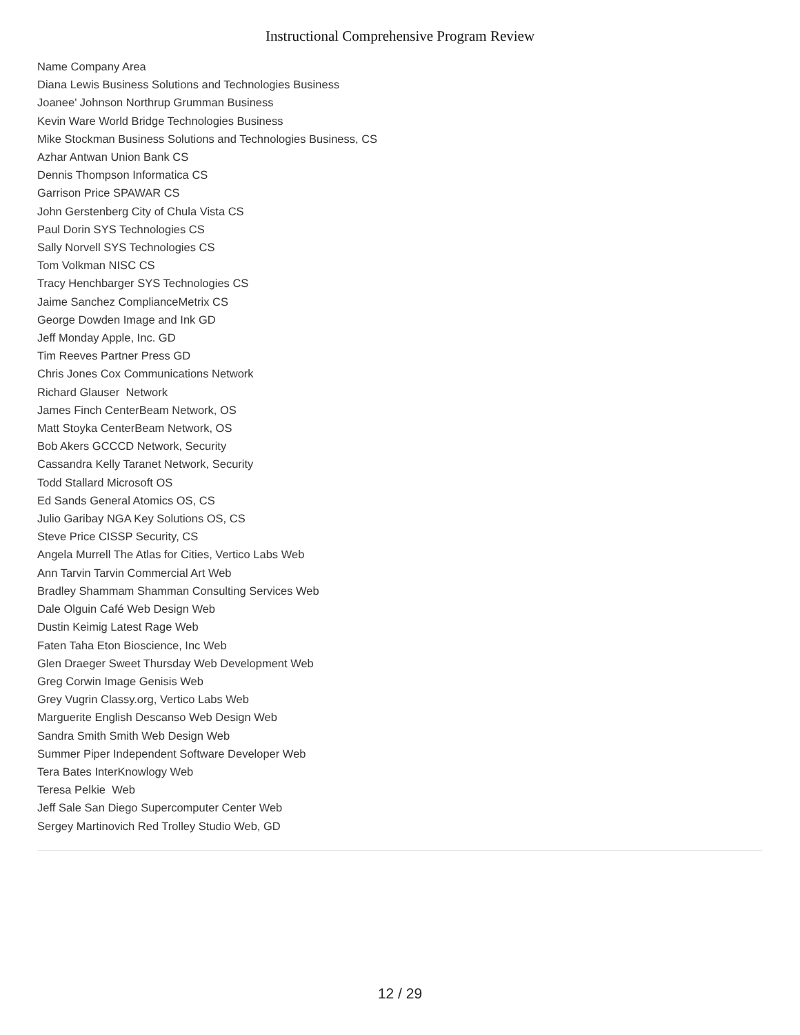Instructional Comprehensive Program Review
Name Company Area
Diana Lewis Business Solutions and Technologies Business
Joanee' Johnson Northrup Grumman Business
Kevin Ware World Bridge Technologies Business
Mike Stockman Business Solutions and Technologies Business, CS
Azhar Antwan Union Bank CS
Dennis Thompson Informatica CS
Garrison Price SPAWAR CS
John Gerstenberg City of Chula Vista CS
Paul Dorin SYS Technologies CS
Sally Norvell SYS Technologies CS
Tom Volkman NISC CS
Tracy Henchbarger SYS Technologies CS
Jaime Sanchez ComplianceMetrix CS
George Dowden Image and Ink GD
Jeff Monday Apple, Inc. GD
Tim Reeves Partner Press GD
Chris Jones Cox Communications Network
Richard Glauser Network
James Finch CenterBeam Network, OS
Matt Stoyka CenterBeam Network, OS
Bob Akers GCCCD Network, Security
Cassandra Kelly Taranet Network, Security
Todd Stallard Microsoft OS
Ed Sands General Atomics OS, CS
Julio Garibay NGA Key Solutions OS, CS
Steve Price CISSP Security, CS
Angela Murrell The Atlas for Cities, Vertico Labs Web
Ann Tarvin Tarvin Commercial Art Web
Bradley Shammam Shamman Consulting Services Web
Dale Olguin Café Web Design Web
Dustin Keimig Latest Rage Web
Faten Taha Eton Bioscience, Inc Web
Glen Draeger Sweet Thursday Web Development Web
Greg Corwin Image Genisis Web
Grey Vugrin Classy.org, Vertico Labs Web
Marguerite English Descanso Web Design Web
Sandra Smith Smith Web Design Web
Summer Piper Independent Software Developer Web
Tera Bates InterKnowlogy Web
Teresa Pelkie Web
Jeff Sale San Diego Supercomputer Center Web
Sergey Martinovich Red Trolley Studio Web, GD
12 / 29